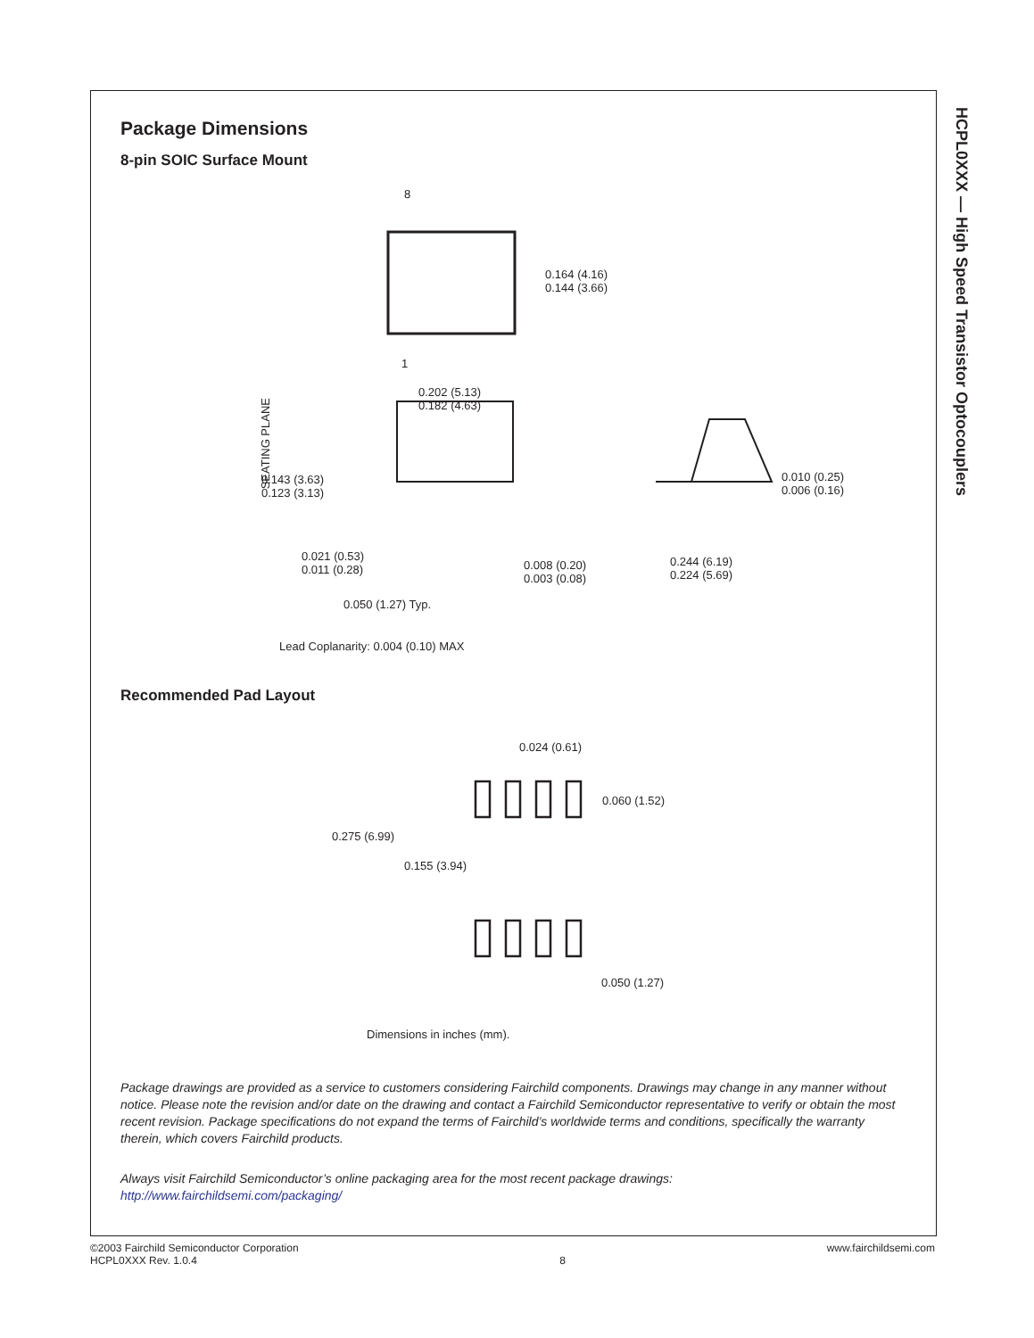HCPL0XXX — High Speed Transistor Optocouplers
Package Dimensions
8-pin SOIC Surface Mount
8
1
0.164 (4.16)
0.144 (3.66)
0.202 (5.13)
0.182 (4.63)
0.143 (3.63)
0.123 (3.13)
SEATING PLANE
0.010 (0.25)
0.006 (0.16)
0.021 (0.53)
0.011 (0.28)
0.008 (0.20)
0.003 (0.08)
0.244 (6.19)
0.224 (5.69)
0.050 (1.27) Typ.
Lead Coplanarity: 0.004 (0.10) MAX
Recommended Pad Layout
0.024 (0.61)
0.060 (1.52)
0.275 (6.99)
0.155 (3.94)
0.050 (1.27)
Dimensions in inches (mm).
Package drawings are provided as a service to customers considering Fairchild components. Drawings may change in any manner without notice. Please note the revision and/or date on the drawing and contact a Fairchild Semiconductor representative to verify or obtain the most recent revision. Package specifications do not expand the terms of Fairchild’s worldwide terms and conditions, specifically the warranty therein, which covers Fairchild products.
Always visit Fairchild Semiconductor’s online packaging area for the most recent package drawings:
http://www.fairchildsemi.com/packaging/
©2003 Fairchild Semiconductor Corporation
HCPL0XXX Rev. 1.0.4
8
www.fairchildsemi.com